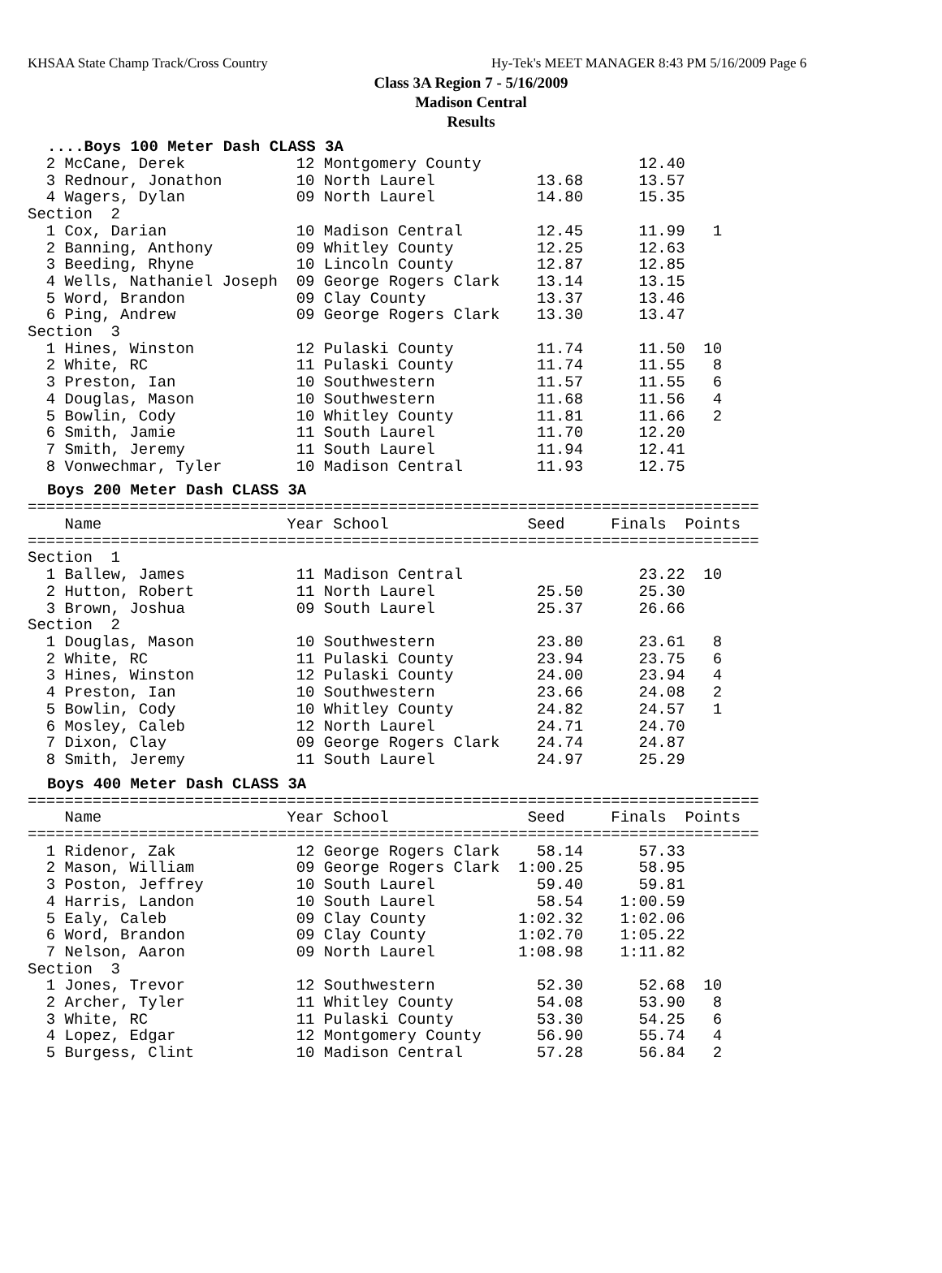KHSAA State Champ Track/Cross Country Hy-Tek's MEET MANAGER 8:43 PM 5/16/2009 Page 6
Class 3A Region 7 - 5/16/2009
Madison Central
Results
....Boys 100 Meter Dash CLASS 3A
  2 McCane, Derek            12 Montgomery County                 12.40
  3 Rednour, Jonathon        10 North Laurel           13.68      13.57
  4 Wagers, Dylan            09 North Laurel           14.80      15.35
Section  2
  1 Cox, Darian              10 Madison Central        12.45      11.99   1
  2 Banning, Anthony         09 Whitley County         12.25      12.63
  3 Beeding, Rhyne           10 Lincoln County         12.87      12.85
  4 Wells, Nathaniel Joseph  09 George Rogers Clark    13.14      13.15
  5 Word, Brandon            09 Clay County            13.37      13.46
  6 Ping, Andrew             09 George Rogers Clark    13.30      13.47
Section  3
  1 Hines, Winston           12 Pulaski County         11.74      11.50  10
  2 White, RC                11 Pulaski County         11.74      11.55   8
  3 Preston, Ian             10 Southwestern           11.57      11.55   6
  4 Douglas, Mason           10 Southwestern           11.68      11.56   4
  5 Bowlin, Cody             10 Whitley County         11.81      11.66   2
  6 Smith, Jamie             11 South Laurel           11.70      12.20
  7 Smith, Jeremy            11 South Laurel           11.94      12.41
  8 Vonwechmar, Tyler        10 Madison Central        11.93      12.75
Boys 200 Meter Dash CLASS 3A
===============================================================================
    Name                    Year School               Seed     Finals  Points
===============================================================================
Section  1
  1 Ballew, James            11 Madison Central                   23.22  10
  2 Hutton, Robert           11 North Laurel           25.50      25.30
  3 Brown, Joshua            09 South Laurel           25.37      26.66
Section  2
  1 Douglas, Mason           10 Southwestern           23.80      23.61   8
  2 White, RC                11 Pulaski County         23.94      23.75   6
  3 Hines, Winston           12 Pulaski County         24.00      23.94   4
  4 Preston, Ian             10 Southwestern           23.66      24.08   2
  5 Bowlin, Cody             10 Whitley County         24.82      24.57   1
  6 Mosley, Caleb            12 North Laurel           24.71      24.70
  7 Dixon, Clay              09 George Rogers Clark    24.74      24.87
  8 Smith, Jeremy            11 South Laurel           24.97      25.29
Boys 400 Meter Dash CLASS 3A
===============================================================================
    Name                    Year School               Seed     Finals  Points
===============================================================================
  1 Ridenor, Zak             12 George Rogers Clark    58.14      57.33
  2 Mason, William           09 George Rogers Clark  1:00.25      58.95
  3 Poston, Jeffrey          10 South Laurel           59.40      59.81
  4 Harris, Landon           10 South Laurel           58.54    1:00.59
  5 Ealy, Caleb              09 Clay County          1:02.32    1:02.06
  6 Word, Brandon            09 Clay County          1:02.70    1:05.22
  7 Nelson, Aaron            09 North Laurel         1:08.98    1:11.82
Section  3
  1 Jones, Trevor            12 Southwestern           52.30      52.68  10
  2 Archer, Tyler            11 Whitley County         54.08      53.90   8
  3 White, RC                11 Pulaski County         53.30      54.25   6
  4 Lopez, Edgar             12 Montgomery County      56.90      55.74   4
  5 Burgess, Clint           10 Madison Central        57.28      56.84   2